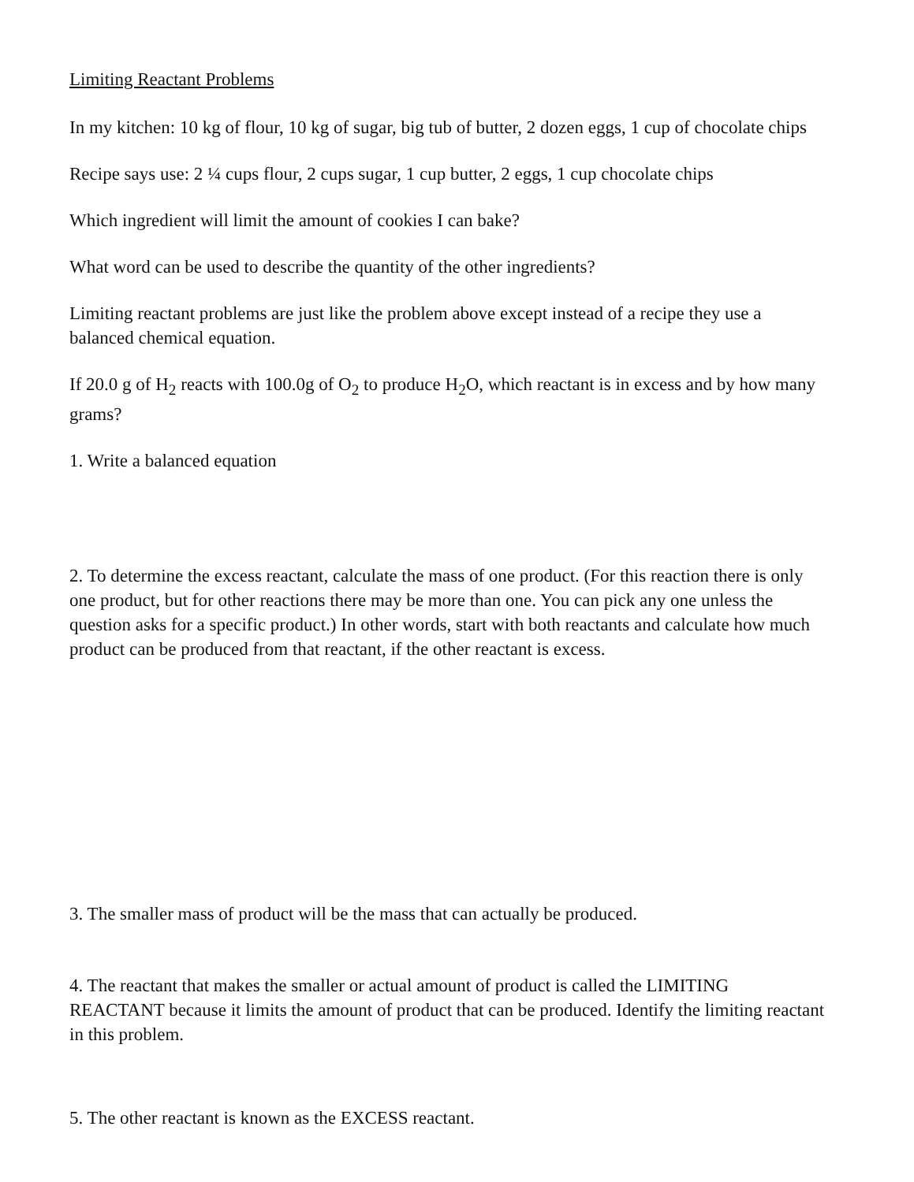Limiting Reactant Problems
In my kitchen: 10 kg of flour, 10 kg of sugar, big tub of butter, 2 dozen eggs, 1 cup of chocolate chips
Recipe says use: 2 ¼ cups flour, 2 cups sugar, 1 cup butter, 2 eggs, 1 cup chocolate chips
Which ingredient will limit the amount of cookies I can bake?
What word can be used to describe the quantity of the other ingredients?
Limiting reactant problems are just like the problem above except instead of a recipe they use a balanced chemical equation.
If 20.0 g of H<sub>2</sub> reacts with 100.0g of O<sub>2</sub> to produce H<sub>2</sub>O, which reactant is in excess and by how many grams?
1. Write a balanced equation
2. To determine the excess reactant, calculate the mass of one product. (For this reaction there is only one product, but for other reactions there may be more than one. You can pick any one unless the question asks for a specific product.) In other words, start with both reactants and calculate how much product can be produced from that reactant, if the other reactant is excess.
3. The smaller mass of product will be the mass that can actually be produced.
4. The reactant that makes the smaller or actual amount of product is called the LIMITING REACTANT because it limits the amount of product that can be produced. Identify the limiting reactant in this problem.
5. The other reactant is known as the EXCESS reactant.